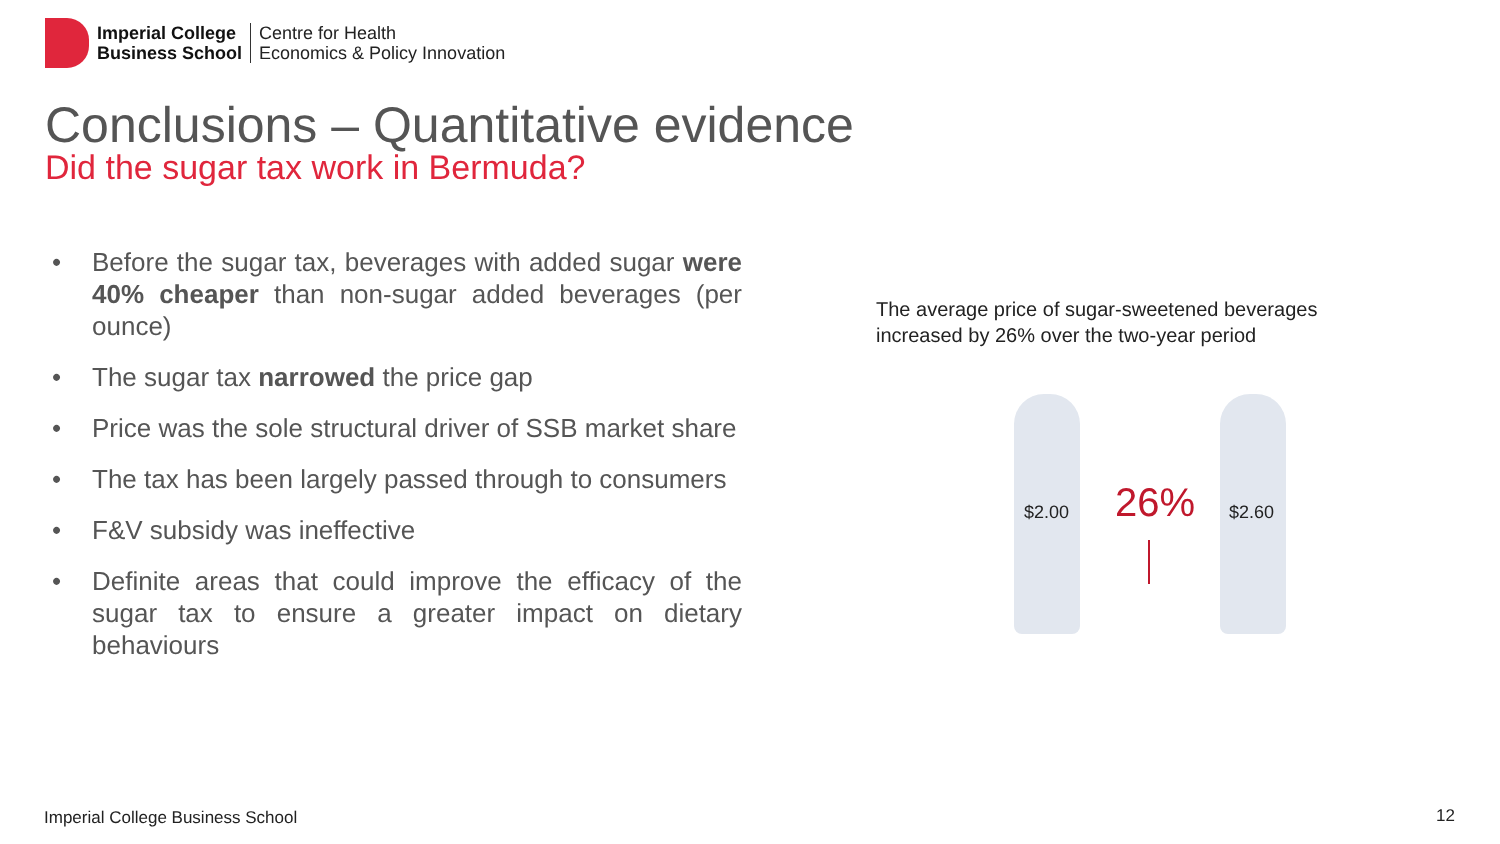Imperial College
Business School
Centre for Health
Economics & Policy Innovation
Conclusions – Quantitative evidence
Did the sugar tax work in Bermuda?
• Before the sugar tax, beverages with added sugar were 40% cheaper than non-sugar added beverages (per ounce)
• The sugar tax narrowed the price gap
• Price was the sole structural driver of SSB market share
• The tax has been largely passed through to consumers
• F&V subsidy was ineffective
• Definite areas that could improve the efficacy of the sugar tax to ensure a greater impact on dietary behaviours
The average price of sugar-sweetened beverages
increased by 26% over the two-year period
$2.00 26% $2.60
Imperial College Business School
12